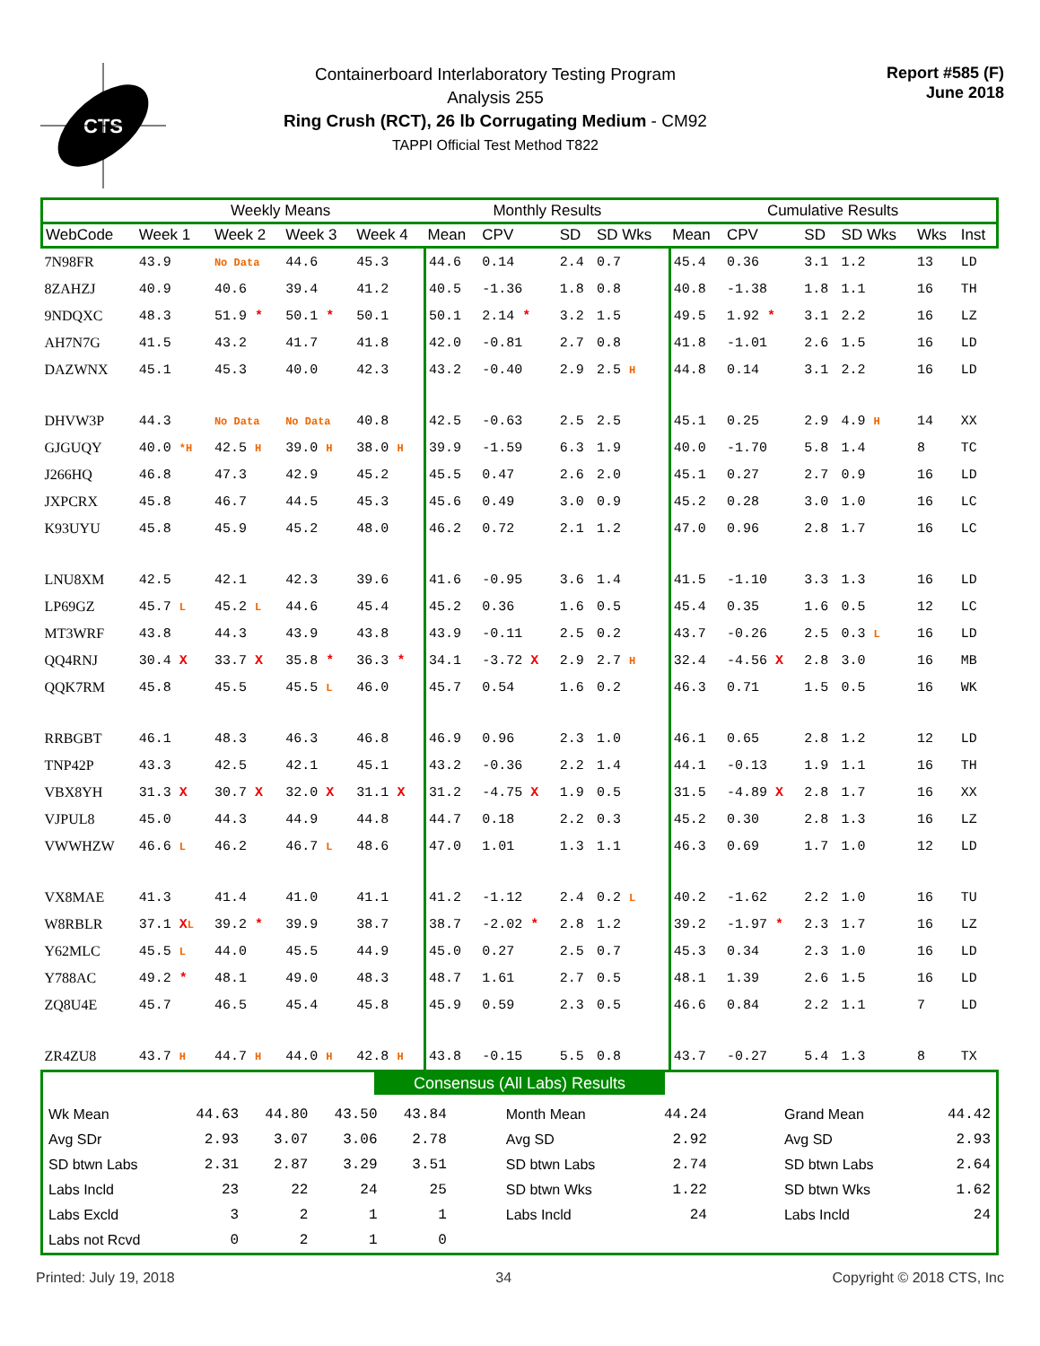CTS
Containerboard Interlaboratory Testing Program
Analysis 255
Ring Crush (RCT), 26 lb Corrugating Medium - CM92
TAPPI Official Test Method T822
Report #585 (F)
June 2018
| | Weekly Means | | | | Monthly Results | | | | Cumulative Results | | | | | |
| --- | --- | --- | --- | --- | --- | --- | --- | --- | --- | --- | --- | --- | --- | --- |
| WebCode | Week 1 | Week 2 | Week 3 | Week 4 | Mean | CPV | SD | SD Wks | Mean | CPV | SD | SD Wks | Wks | Inst |
| 7N98FR | 43.9 | No Data | 44.6 | 45.3 | 44.6 | 0.14 | 2.4 | 0.7 | 45.4 | 0.36 | 3.1 | 1.2 | 13 | LD |
| 8ZAHZJ | 40.9 | 40.6 | 39.4 | 41.2 | 40.5 | -1.36 | 1.8 | 0.8 | 40.8 | -1.38 | 1.8 | 1.1 | 16 | TH |
| 9NDQXC | 48.3 | 51.9 * | 50.1 * | 50.1 | 50.1 | 2.14 * | 3.2 | 1.5 | 49.5 | 1.92 * | 3.1 | 2.2 | 16 | LZ |
| AH7N7G | 41.5 | 43.2 | 41.7 | 41.8 | 42.0 | -0.81 | 2.7 | 0.8 | 41.8 | -1.01 | 2.6 | 1.5 | 16 | LD |
| DAZWNX | 45.1 | 45.3 | 40.0 | 42.3 | 43.2 | -0.40 | 2.9 | 2.5 H | 44.8 | 0.14 | 3.1 | 2.2 | 16 | LD |
| DHVW3P | 44.3 | No Data | No Data | 40.8 | 42.5 | -0.63 | 2.5 | 2.5 | 45.1 | 0.25 | 2.9 | 4.9 H | 14 | XX |
| GJGUQY | 40.0 *H | 42.5 H | 39.0 H | 38.0 H | 39.9 | -1.59 | 6.3 | 1.9 | 40.0 | -1.70 | 5.8 | 1.4 | 8 | TC |
| J266HQ | 46.8 | 47.3 | 42.9 | 45.2 | 45.5 | 0.47 | 2.6 | 2.0 | 45.1 | 0.27 | 2.7 | 0.9 | 16 | LD |
| JXPCRX | 45.8 | 46.7 | 44.5 | 45.3 | 45.6 | 0.49 | 3.0 | 0.9 | 45.2 | 0.28 | 3.0 | 1.0 | 16 | LC |
| K93UYU | 45.8 | 45.9 | 45.2 | 48.0 | 46.2 | 0.72 | 2.1 | 1.2 | 47.0 | 0.96 | 2.8 | 1.7 | 16 | LC |
| LNU8XM | 42.5 | 42.1 | 42.3 | 39.6 | 41.6 | -0.95 | 3.6 | 1.4 | 41.5 | -1.10 | 3.3 | 1.3 | 16 | LD |
| LP69GZ | 45.7 L | 45.2 L | 44.6 | 45.4 | 45.2 | 0.36 | 1.6 | 0.5 | 45.4 | 0.35 | 1.6 | 0.5 | 12 | LC |
| MT3WRF | 43.8 | 44.3 | 43.9 | 43.8 | 43.9 | -0.11 | 2.5 | 0.2 | 43.7 | -0.26 | 2.5 | 0.3 L | 16 | LD |
| QQ4RNJ | 30.4 X | 33.7 X | 35.8 * | 36.3 * | 34.1 | -3.72 X | 2.9 | 2.7 H | 32.4 | -4.56 X | 2.8 | 3.0 | 16 | MB |
| QQK7RM | 45.8 | 45.5 | 45.5 L | 46.0 | 45.7 | 0.54 | 1.6 | 0.2 | 46.3 | 0.71 | 1.5 | 0.5 | 16 | WK |
| RRBGBT | 46.1 | 48.3 | 46.3 | 46.8 | 46.9 | 0.96 | 2.3 | 1.0 | 46.1 | 0.65 | 2.8 | 1.2 | 12 | LD |
| TNP42P | 43.3 | 42.5 | 42.1 | 45.1 | 43.2 | -0.36 | 2.2 | 1.4 | 44.1 | -0.13 | 1.9 | 1.1 | 16 | TH |
| VBX8YH | 31.3 X | 30.7 X | 32.0 X | 31.1 X | 31.2 | -4.75 X | 1.9 | 0.5 | 31.5 | -4.89 X | 2.8 | 1.7 | 16 | XX |
| VJPUL8 | 45.0 | 44.3 | 44.9 | 44.8 | 44.7 | 0.18 | 2.2 | 0.3 | 45.2 | 0.30 | 2.8 | 1.3 | 16 | LZ |
| VWWHZW | 46.6 L | 46.2 | 46.7 L | 48.6 | 47.0 | 1.01 | 1.3 | 1.1 | 46.3 | 0.69 | 1.7 | 1.0 | 12 | LD |
| VX8MAE | 41.3 | 41.4 | 41.0 | 41.1 | 41.2 | -1.12 | 2.4 | 0.2 L | 40.2 | -1.62 | 2.2 | 1.0 | 16 | TU |
| W8RBLR | 37.1 X L | 39.2 * | 39.9 | 38.7 | 38.7 | -2.02 * | 2.8 | 1.2 | 39.2 | -1.97 * | 2.3 | 1.7 | 16 | LZ |
| Y62MLC | 45.5 L | 44.0 | 45.5 | 44.9 | 45.0 | 0.27 | 2.5 | 0.7 | 45.3 | 0.34 | 2.3 | 1.0 | 16 | LD |
| Y788AC | 49.2 * | 48.1 | 49.0 | 48.3 | 48.7 | 1.61 | 2.7 | 0.5 | 48.1 | 1.39 | 2.6 | 1.5 | 16 | LD |
| ZQ8U4E | 45.7 | 46.5 | 45.4 | 45.8 | 45.9 | 0.59 | 2.3 | 0.5 | 46.6 | 0.84 | 2.2 | 1.1 | 7 | LD |
| ZR4ZU8 | 43.7 H | 44.7 H | 44.0 H | 42.8 H | 43.8 | -0.15 | 5.5 | 0.8 | 43.7 | -0.27 | 5.4 | 1.3 | 8 | TX |
Consensus (All Labs) Results
| Wk Mean | 44.63 | 44.80 | 43.50 | 43.84 | Month Mean | 44.24 | Grand Mean | 44.42 |
| Avg SDr | 2.93 | 3.07 | 3.06 | 2.78 | Avg SD | 2.92 | Avg SD | 2.93 |
| SD btwn Labs | 2.31 | 2.87 | 3.29 | 3.51 | SD btwn Labs | 2.74 | SD btwn Labs | 2.64 |
| Labs Incld | 23 | 22 | 24 | 25 | SD btwn Wks | 1.22 | SD btwn Wks | 1.62 |
| Labs Excld | 3 | 2 | 1 | 1 | Labs Incld | 24 | Labs Incld | 24 |
| Labs not Rcvd | 0 | 2 | 1 | 0 | | | | |
Printed: July 19, 2018 34 Copyright © 2018 CTS, Inc